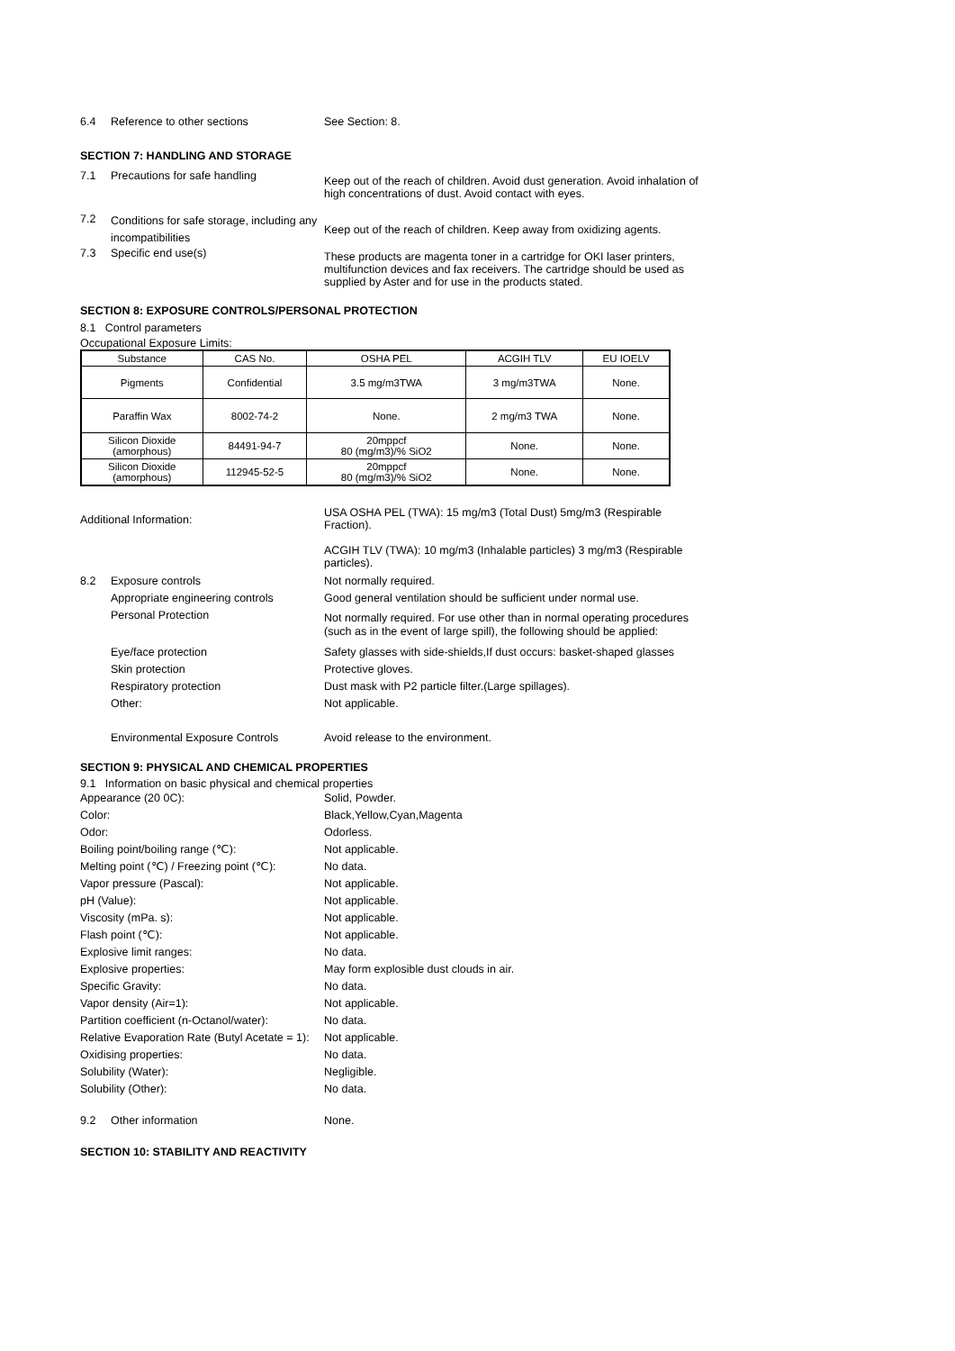6.4 Reference to other sections See Section: 8.
SECTION 7: HANDLING AND STORAGE
7.1 Precautions for safe handling Keep out of the reach of children. Avoid dust generation. Avoid inhalation of high concentrations of dust. Avoid contact with eyes.
7.2 Conditions for safe storage, including any incompatibilities Keep out of the reach of children. Keep away from oxidizing agents.
7.3 Specific end use(s) These products are magenta toner in a cartridge for OKI laser printers, multifunction devices and fax receivers. The cartridge should be used as supplied by Aster and for use in the products stated.
SECTION 8: EXPOSURE CONTROLS/PERSONAL PROTECTION
8.1 Control parameters
Occupational Exposure Limits:
| Substance | CAS No. | OSHA PEL | ACGIH TLV | EU IOELV |
| --- | --- | --- | --- | --- |
| Pigments | Confidential | 3.5 mg/m3TWA | 3 mg/m3TWA | None. |
| Paraffin Wax | 8002-74-2 | None. | 2 mg/m3 TWA | None. |
| Silicon Dioxide (amorphous) | 84491-94-7 | 20mppcf 80 (mg/m3)/% SiO2 | None. | None. |
| Silicon Dioxide (amorphous) | 112945-52-5 | 20mppcf 80 (mg/m3)/% SiO2 | None. | None. |
Additional Information: USA OSHA PEL (TWA): 15 mg/m3 (Total Dust) 5mg/m3 (Respirable Fraction).
ACGIH TLV (TWA): 10 mg/m3 (Inhalable particles) 3 mg/m3 (Respirable particles).
8.2 Exposure controls
Appropriate engineering controls
Personal Protection Not normally required.
Good general ventilation should be sufficient under normal use.
Not normally required. For use other than in normal operating procedures (such as in the event of large spill), the following should be applied:
Eye/face protection
Skin protection
Respiratory protection
Other:
Environmental Exposure Controls Safety glasses with side-shields,If dust occurs: basket-shaped glasses
Protective gloves.
Dust mask with P2 particle filter.(Large spillages).
Not applicable.
Avoid release to the environment.
SECTION 9: PHYSICAL AND CHEMICAL PROPERTIES
9.1 Information on basic physical and chemical properties
Appearance (20 0C): Solid, Powder.
Color: Black,Yellow,Cyan,Magenta
Odor: Odorless.
Boiling point/boiling range (℃): Not applicable.
Melting point (℃) / Freezing point (℃): No data.
Vapor pressure (Pascal): Not applicable.
pH (Value): Not applicable.
Viscosity (mPa. s): Not applicable.
Flash point (℃): Not applicable.
Explosive limit ranges: No data.
Explosive properties: May form explosible dust clouds in air.
Specific Gravity: No data.
Vapor density (Air=1): Not applicable.
Partition coefficient (n-Octanol/water): No data.
Relative Evaporation Rate (Butyl Acetate = 1): Not applicable.
Oxidising properties: No data.
Solubility (Water): Negligible.
Solubility (Other): No data.
9.2 Other information None.
SECTION 10: STABILITY AND REACTIVITY